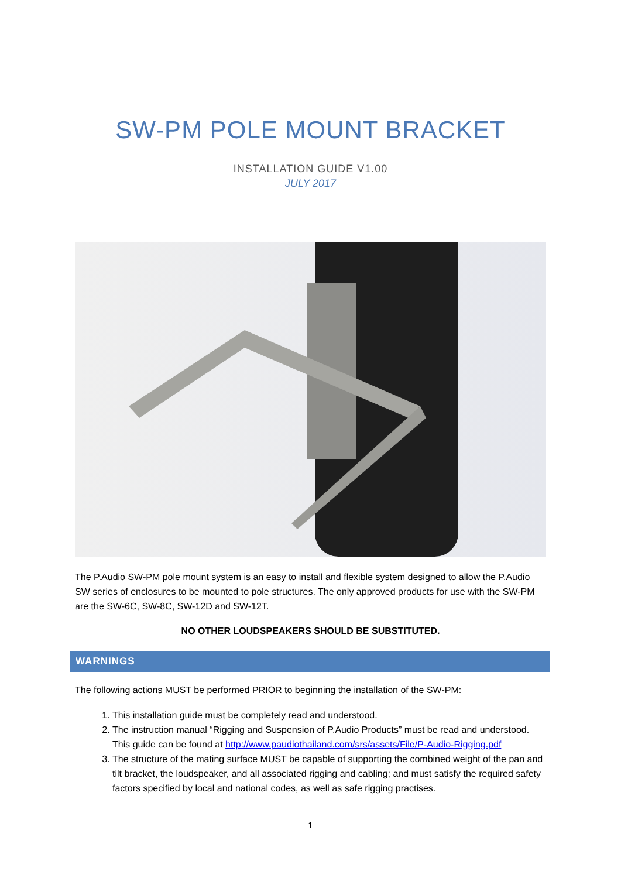SW-PM POLE MOUNT BRACKET
INSTALLATION GUIDE V1.00
JULY 2017
The P.Audio SW-PM pole mount system is an easy to install and flexible system designed to allow the P.Audio SW series of enclosures to be mounted to pole structures. The only approved products for use with the SW-PM are the SW-6C, SW-8C, SW-12D and SW-12T.
NO OTHER LOUDSPEAKERS SHOULD BE SUBSTITUTED.
WARNINGS
The following actions MUST be performed PRIOR to beginning the installation of the SW-PM:
1. This installation guide must be completely read and understood.
2. The instruction manual “Rigging and Suspension of P.Audio Products” must be read and understood. This guide can be found at http://www.paudiothailand.com/srs/assets/File/P-Audio-Rigging.pdf
3. The structure of the mating surface MUST be capable of supporting the combined weight of the pan and tilt bracket, the loudspeaker, and all associated rigging and cabling; and must satisfy the required safety factors specified by local and national codes, as well as safe rigging practises.
1